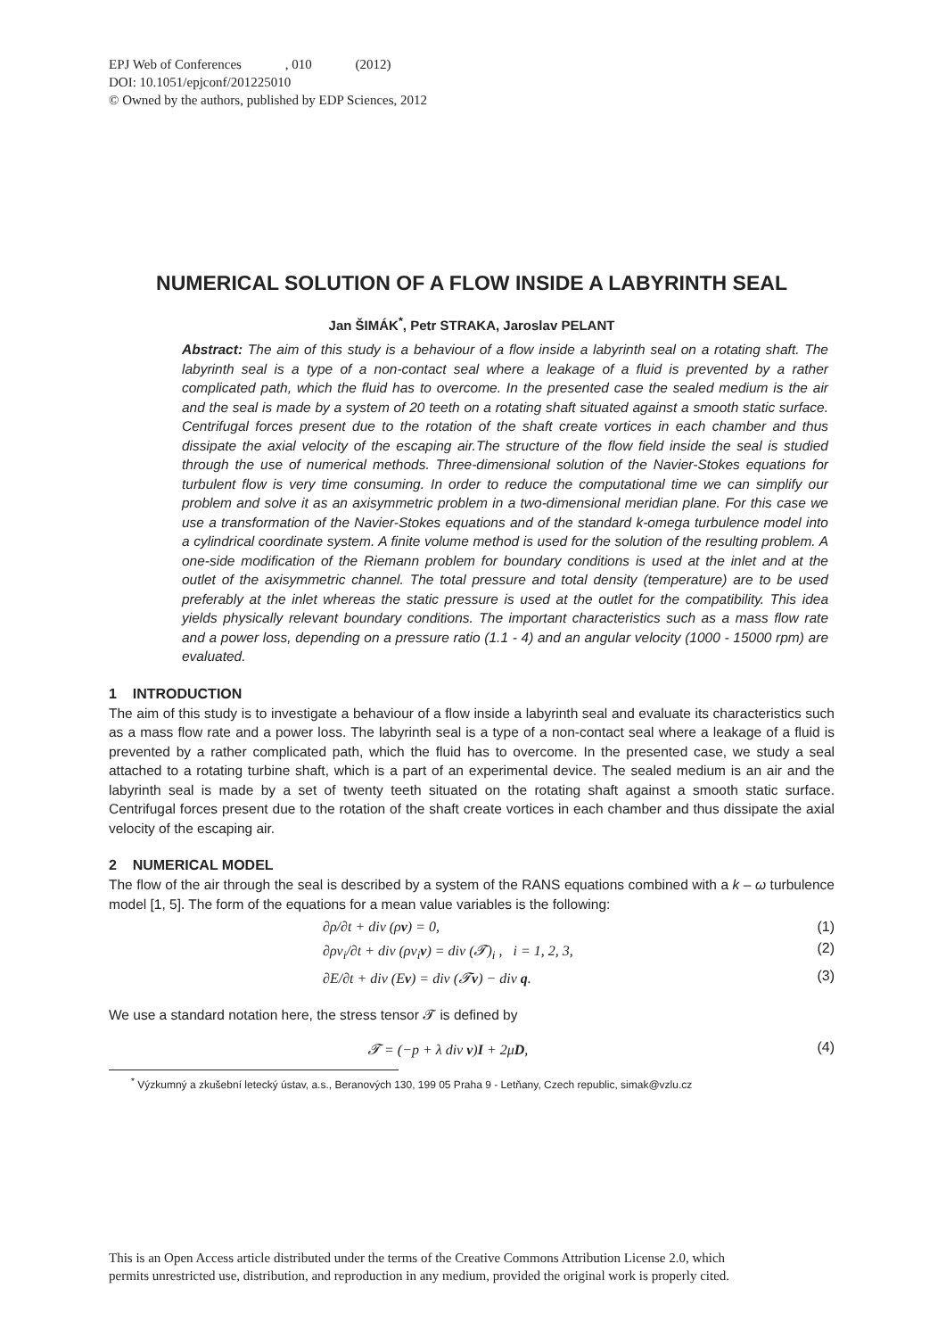EPJ Web of Conferences , 010 (2012)
DOI: 10.1051/epjconf/201225010
© Owned by the authors, published by EDP Sciences, 2012
NUMERICAL SOLUTION OF A FLOW INSIDE A LABYRINTH SEAL
Jan ŠIMÁK<sup>*</sup>, Petr STRAKA, Jaroslav PELANT
Abstract: The aim of this study is a behaviour of a flow inside a labyrinth seal on a rotating shaft. The labyrinth seal is a type of a non-contact seal where a leakage of a fluid is prevented by a rather complicated path, which the fluid has to overcome. In the presented case the sealed medium is the air and the seal is made by a system of 20 teeth on a rotating shaft situated against a smooth static surface. Centrifugal forces present due to the rotation of the shaft create vortices in each chamber and thus dissipate the axial velocity of the escaping air.The structure of the flow field inside the seal is studied through the use of numerical methods. Three-dimensional solution of the Navier-Stokes equations for turbulent flow is very time consuming. In order to reduce the computational time we can simplify our problem and solve it as an axisymmetric problem in a two-dimensional meridian plane. For this case we use a transformation of the Navier-Stokes equations and of the standard k-omega turbulence model into a cylindrical coordinate system. A finite volume method is used for the solution of the resulting problem. A one-side modification of the Riemann problem for boundary conditions is used at the inlet and at the outlet of the axisymmetric channel. The total pressure and total density (temperature) are to be used preferably at the inlet whereas the static pressure is used at the outlet for the compatibility. This idea yields physically relevant boundary conditions. The important characteristics such as a mass flow rate and a power loss, depending on a pressure ratio (1.1 - 4) and an angular velocity (1000 - 15000 rpm) are evaluated.
1 INTRODUCTION
The aim of this study is to investigate a behaviour of a flow inside a labyrinth seal and evaluate its characteristics such as a mass flow rate and a power loss. The labyrinth seal is a type of a non-contact seal where a leakage of a fluid is prevented by a rather complicated path, which the fluid has to overcome. In the presented case, we study a seal attached to a rotating turbine shaft, which is a part of an experimental device. The sealed medium is an air and the labyrinth seal is made by a set of twenty teeth situated on the rotating shaft against a smooth static surface. Centrifugal forces present due to the rotation of the shaft create vortices in each chamber and thus dissipate the axial velocity of the escaping air.
2 NUMERICAL MODEL
The flow of the air through the seal is described by a system of the RANS equations combined with a k – ω turbulence model [1, 5]. The form of the equations for a mean value variables is the following:
∂ρ/∂t + div (ρv) = 0, (1)
∂ρv<sub>i</sub>/∂t + div (ρv<sub>i</sub>v) = div (𝓣)<sub>i</sub> , i = 1, 2, 3, (2)
∂E/∂t + div (Ev) = div (𝓣v) − div q. (3)
We use a standard notation here, the stress tensor 𝓣 is defined by
𝓣 = (−p + λ div v)I + 2μD, (4)
<sup>*</sup> Výzkumný a zkušební letecký ústav, a.s., Beranových 130, 199 05 Praha 9 - Letňany, Czech republic, simak@vzlu.cz
This is an Open Access article distributed under the terms of the Creative Commons Attribution License 2.0, which
permits unrestricted use, distribution, and reproduction in any medium, provided the original work is properly cited.